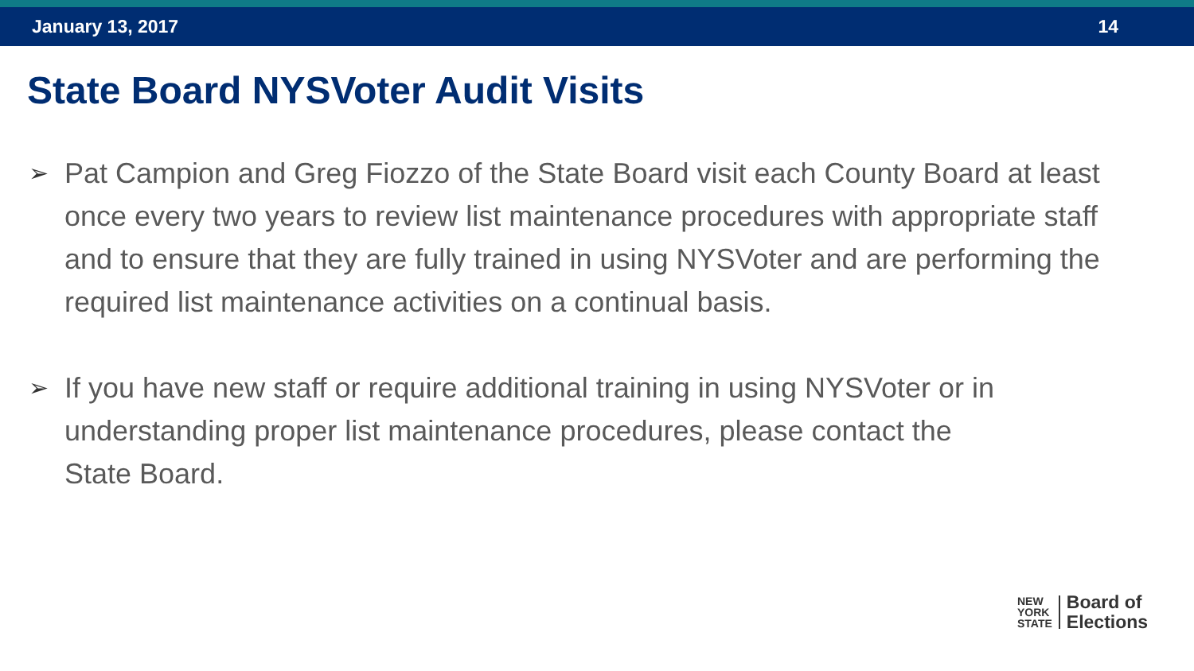January 13, 2017 14
State Board NYSVoter Audit Visits
➢ Pat Campion and Greg Fiozzo of the State Board visit each County Board at least once every two years to review list maintenance procedures with appropriate staff and to ensure that they are fully trained in using NYSVoter and are performing the required list maintenance activities on a continual basis.
➢ If you have new staff or require additional training in using NYSVoter or in understanding proper list maintenance procedures, please contact the
State Board.
NEW
YORK
STATE
Board of
Elections